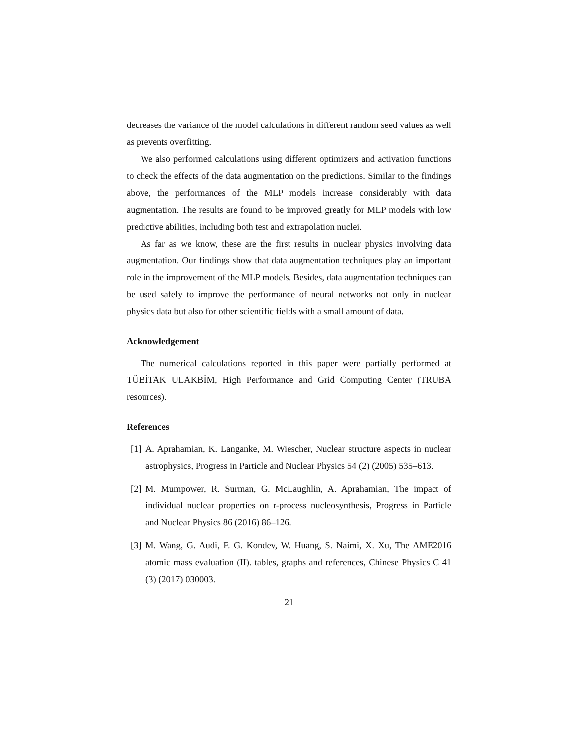decreases the variance of the model calculations in different random seed values as well as prevents overfitting.
We also performed calculations using different optimizers and activation functions to check the effects of the data augmentation on the predictions. Similar to the findings above, the performances of the MLP models increase considerably with data augmentation. The results are found to be improved greatly for MLP models with low predictive abilities, including both test and extrapolation nuclei.
As far as we know, these are the first results in nuclear physics involving data augmentation. Our findings show that data augmentation techniques play an important role in the improvement of the MLP models. Besides, data augmentation techniques can be used safely to improve the performance of neural networks not only in nuclear physics data but also for other scientific fields with a small amount of data.
Acknowledgement
The numerical calculations reported in this paper were partially performed at TÜBİTAK ULAKBİM, High Performance and Grid Computing Center (TRUBA resources).
References
[1] A. Aprahamian, K. Langanke, M. Wiescher, Nuclear structure aspects in nuclear astrophysics, Progress in Particle and Nuclear Physics 54 (2) (2005) 535–613.
[2] M. Mumpower, R. Surman, G. McLaughlin, A. Aprahamian, The impact of individual nuclear properties on r-process nucleosynthesis, Progress in Particle and Nuclear Physics 86 (2016) 86–126.
[3] M. Wang, G. Audi, F. G. Kondev, W. Huang, S. Naimi, X. Xu, The AME2016 atomic mass evaluation (II). tables, graphs and references, Chinese Physics C 41 (3) (2017) 030003.
21